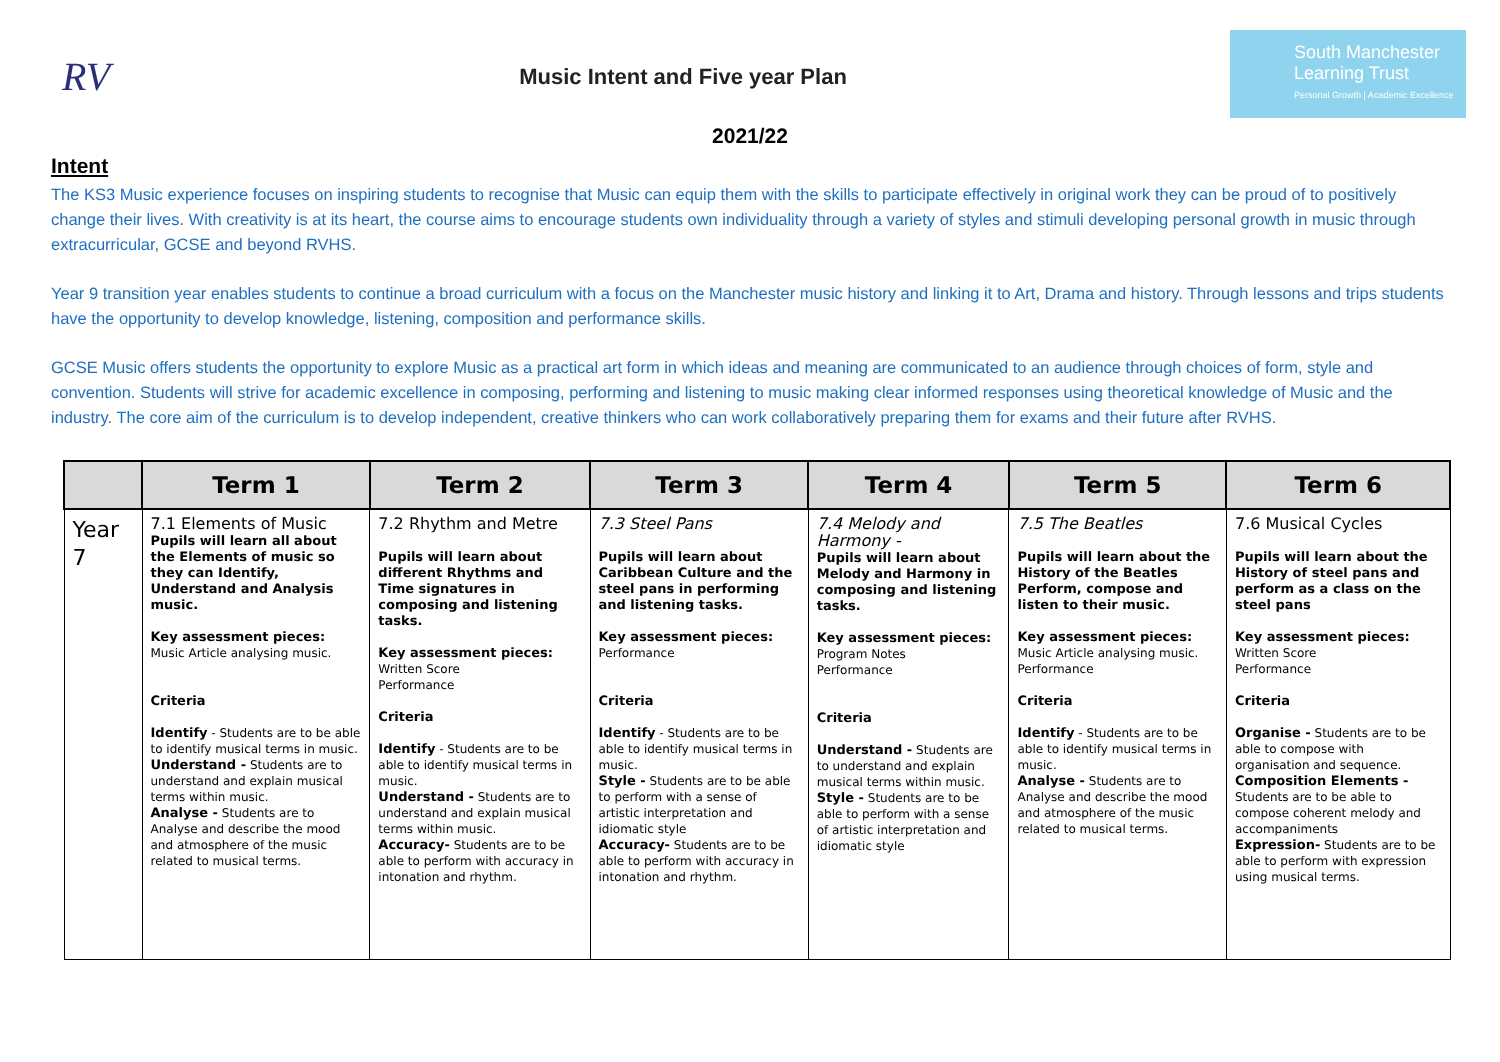RV
Music Intent and Five year Plan
South Manchester Learning Trust
Personal Growth | Academic Excellence
2021/22
Intent
The KS3 Music experience focuses on inspiring students to recognise that Music can equip them with the skills to participate effectively in original work they can be proud of to positively change their lives. With creativity is at its heart, the course aims to encourage students own individuality through a variety of styles and stimuli developing personal growth in music through extracurricular, GCSE and beyond RVHS.
Year 9 transition year enables students to continue a broad curriculum with a focus on the Manchester music history and linking it to Art, Drama and history. Through lessons and trips students have the opportunity to develop knowledge, listening, composition and performance skills.
GCSE Music offers students the opportunity to explore Music as a practical art form in which ideas and meaning are communicated to an audience through choices of form, style and convention. Students will strive for academic excellence in composing, performing and listening to music making clear informed responses using theoretical knowledge of Music and the industry. The core aim of the curriculum is to develop independent, creative thinkers who can work collaboratively preparing them for exams and their future after RVHS.
| | Term 1 | Term 2 | Term 3 | Term 4 | Term 5 | Term 6 |
| --- | --- | --- | --- | --- | --- | --- |
| Year 7 | 7.1 Elements of Music Pupils will learn all about the Elements of music so they can Identify, Understand and Analysis music. Key assessment pieces: Music Article analysing music. Criteria Identify - Students are to be able to identify musical terms in music. Understand - Students are to understand and explain musical terms within music. Analyse - Students are to Analyse and describe the mood and atmosphere of the music related to musical terms. | 7.2 Rhythm and Metre Pupils will learn about different Rhythms and Time signatures in composing and listening tasks. Key assessment pieces: Written Score Performance Criteria Identify - Students are to be able to identify musical terms in music. Understand - Students are to understand and explain musical terms within music. Accuracy- Students are to be able to perform with accuracy in intonation and rhythm. | 7.3 Steel Pans Pupils will learn about Caribbean Culture and the steel pans in performing and listening tasks. Key assessment pieces: Performance Criteria Identify - Students are to be able to identify musical terms in music. Style - Students are to be able to perform with a sense of artistic interpretation and idiomatic style Accuracy- Students are to be able to perform with accuracy in intonation and rhythm. | 7.4 Melody and Harmony - Pupils will learn about Melody and Harmony in composing and listening tasks. Key assessment pieces: Program Notes Performance Criteria Understand - Students are to understand and explain musical terms within music. Style - Students are to be able to perform with a sense of artistic interpretation and idiomatic style | 7.5 The Beatles Pupils will learn about the History of the Beatles Perform, compose and listen to their music. Key assessment pieces: Music Article analysing music. Performance Criteria Identify - Students are to be able to identify musical terms in music. Analyse - Students are to Analyse and describe the mood and atmosphere of the music related to musical terms. | 7.6 Musical Cycles Pupils will learn about the History of steel pans and perform as a class on the steel pans Key assessment pieces: Written Score Performance Criteria Organise - Students are to be able to compose with organisation and sequence. Composition Elements - Students are to be able to compose coherent melody and accompaniments Expression- Students are to be able to perform with expression using musical terms. |